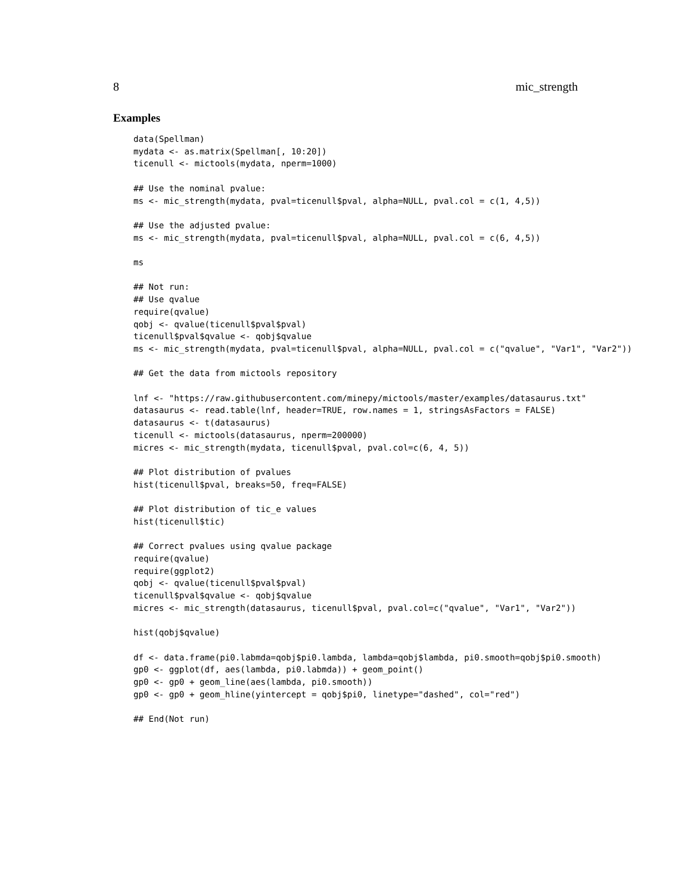8 mic_strength
Examples
data(Spellman)
mydata <- as.matrix(Spellman[, 10:20])
ticenull <- mictools(mydata, nperm=1000)

## Use the nominal pvalue:
ms <- mic_strength(mydata, pval=ticenull$pval, alpha=NULL, pval.col = c(1, 4,5))

## Use the adjusted pvalue:
ms <- mic_strength(mydata, pval=ticenull$pval, alpha=NULL, pval.col = c(6, 4,5))

ms

## Not run:
## Use qvalue
require(qvalue)
qobj <- qvalue(ticenull$pval$pval)
ticenull$pval$qvalue <- qobj$qvalue
ms <- mic_strength(mydata, pval=ticenull$pval, alpha=NULL, pval.col = c("qvalue", "Var1", "Var2"))

## Get the data from mictools repository

lnf <- "https://raw.githubusercontent.com/minepy/mictools/master/examples/datasaurus.txt"
datasaurus <- read.table(lnf, header=TRUE, row.names = 1, stringsAsFactors = FALSE)
datasaurus <- t(datasaurus)
ticenull <- mictools(datasaurus, nperm=200000)
micres <- mic_strength(mydata, ticenull$pval, pval.col=c(6, 4, 5))

## Plot distribution of pvalues
hist(ticenull$pval, breaks=50, freq=FALSE)

## Plot distribution of tic_e values
hist(ticenull$tic)

## Correct pvalues using qvalue package
require(qvalue)
require(ggplot2)
qobj <- qvalue(ticenull$pval$pval)
ticenull$pval$qvalue <- qobj$qvalue
micres <- mic_strength(datasaurus, ticenull$pval, pval.col=c("qvalue", "Var1", "Var2"))

hist(qobj$qvalue)

df <- data.frame(pi0.labmda=qobj$pi0.lambda, lambda=qobj$lambda, pi0.smooth=qobj$pi0.smooth)
gp0 <- ggplot(df, aes(lambda, pi0.labmda)) + geom_point()
gp0 <- gp0 + geom_line(aes(lambda, pi0.smooth))
gp0 <- gp0 + geom_hline(yintercept = qobj$pi0, linetype="dashed", col="red")

## End(Not run)